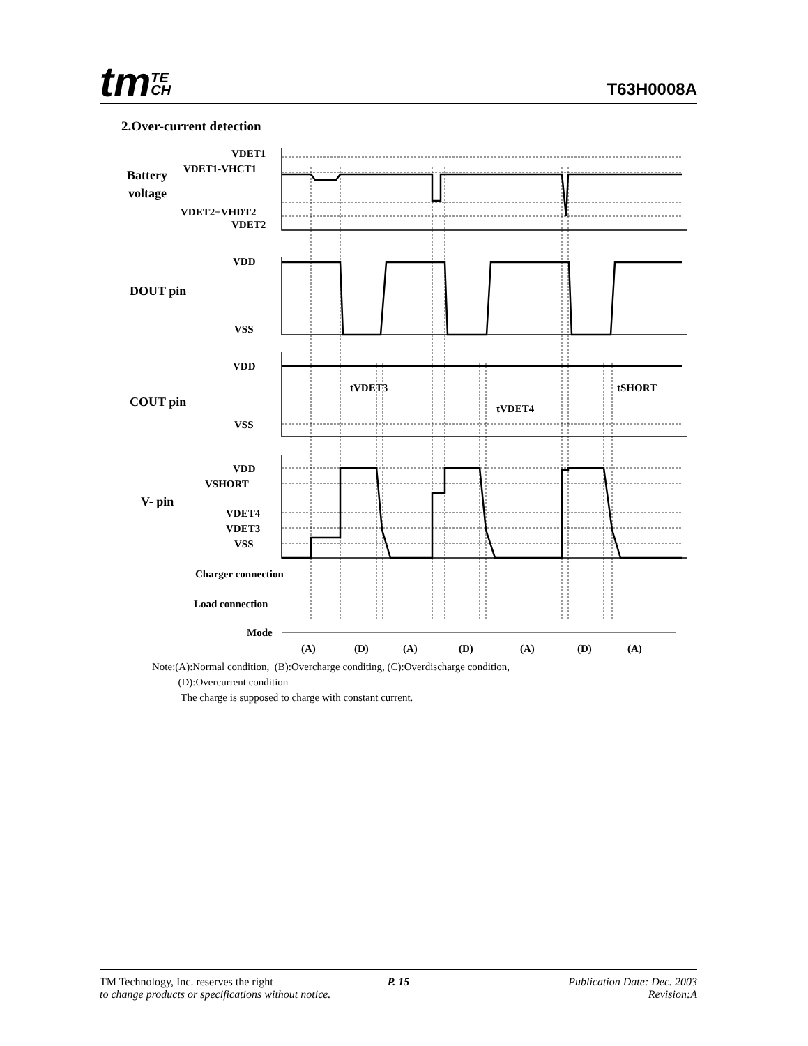tmTE
CH
T63H0008A
2.Over-current detection
VDET1
VDET1-VHCT1
Battery
voltage
VDET2+VHDT2
VDET2
VDD
DOUT pin
VSS
VDD
COUT pin
VSS
tVDET3
tVDET4
tSHORT
VDD
VSHORT
V- pin
VDET4
VDET3
VSS
Charger connection
Load connection
Mode
(A)
(D)
(A)
(D)
(A)
(D)
(A)
Note:(A):Normal condition, (B):Overcharge conditing, (C):Overdischarge condition,
(D):Overcurrent condition
The charge is supposed to charge with constant current.
TM Technology, Inc. reserves the right
to change products or specifications without notice.
P. 15
Publication Date: Dec. 2003
Revision:A